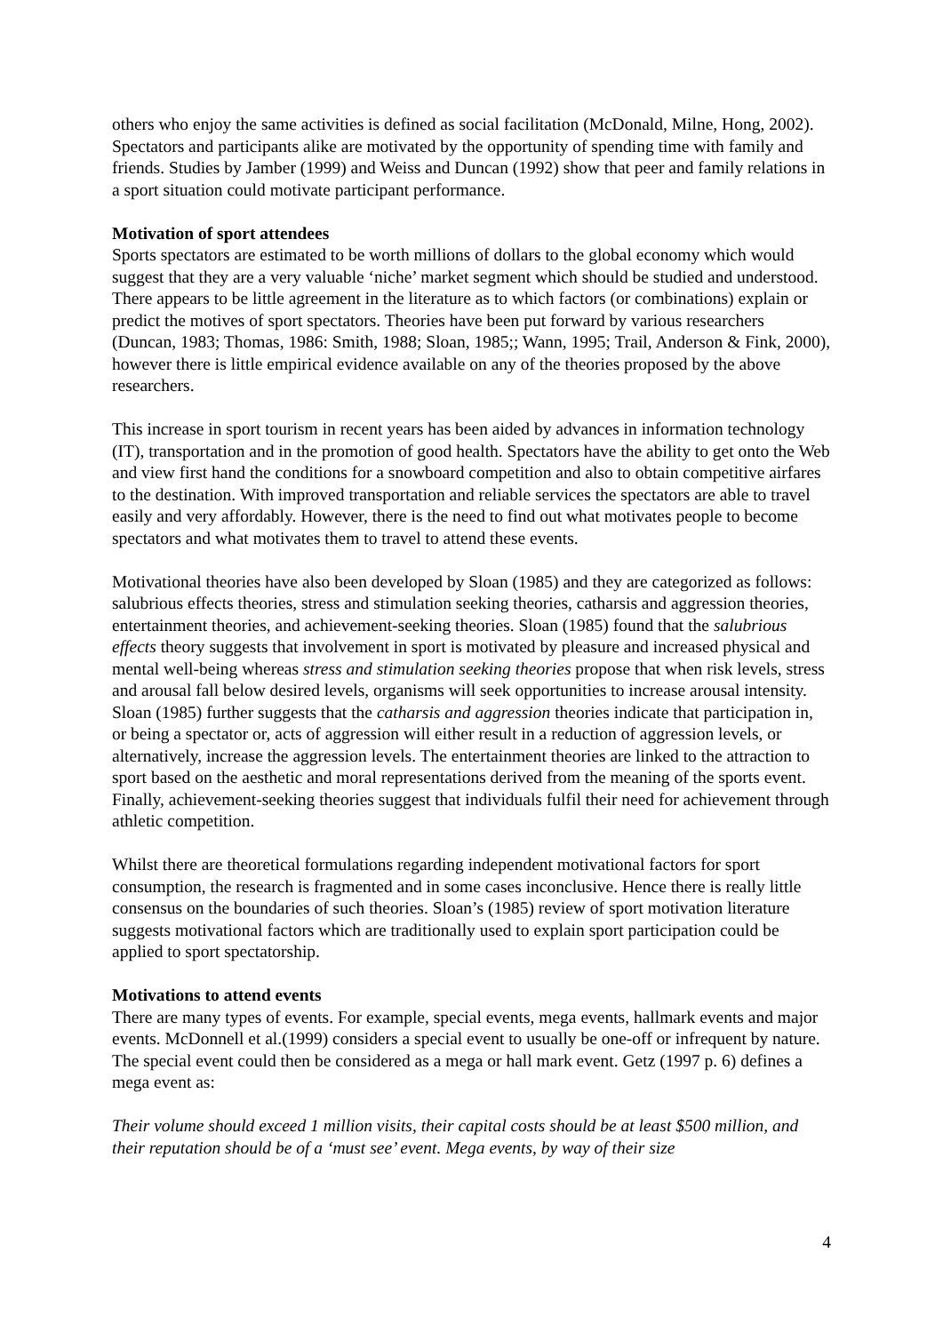others who enjoy the same activities is defined as social facilitation (McDonald, Milne, Hong, 2002). Spectators and participants alike are motivated by the opportunity of spending time with family and friends. Studies by Jamber (1999) and Weiss and Duncan (1992) show that peer and family relations in a sport situation could motivate participant performance.
Motivation of sport attendees
Sports spectators are estimated to be worth millions of dollars to the global economy which would suggest that they are a very valuable ‘niche’ market segment which should be studied and understood. There appears to be little agreement in the literature as to which factors (or combinations) explain or predict the motives of sport spectators. Theories have been put forward by various researchers (Duncan, 1983; Thomas, 1986: Smith, 1988; Sloan, 1985;; Wann, 1995; Trail, Anderson & Fink, 2000), however there is little empirical evidence available on any of the theories proposed by the above researchers.
This increase in sport tourism in recent years has been aided by advances in information technology (IT), transportation and in the promotion of good health. Spectators have the ability to get onto the Web and view first hand the conditions for a snowboard competition and also to obtain competitive airfares to the destination. With improved transportation and reliable services the spectators are able to travel easily and very affordably. However, there is the need to find out what motivates people to become spectators and what motivates them to travel to attend these events.
Motivational theories have also been developed by Sloan (1985) and they are categorized as follows: salubrious effects theories, stress and stimulation seeking theories, catharsis and aggression theories, entertainment theories, and achievement-seeking theories. Sloan (1985) found that the salubrious effects theory suggests that involvement in sport is motivated by pleasure and increased physical and mental well-being whereas stress and stimulation seeking theories propose that when risk levels, stress and arousal fall below desired levels, organisms will seek opportunities to increase arousal intensity. Sloan (1985) further suggests that the catharsis and aggression theories indicate that participation in, or being a spectator or, acts of aggression will either result in a reduction of aggression levels, or alternatively, increase the aggression levels. The entertainment theories are linked to the attraction to sport based on the aesthetic and moral representations derived from the meaning of the sports event. Finally, achievement-seeking theories suggest that individuals fulfil their need for achievement through athletic competition.
Whilst there are theoretical formulations regarding independent motivational factors for sport consumption, the research is fragmented and in some cases inconclusive. Hence there is really little consensus on the boundaries of such theories. Sloan’s (1985) review of sport motivation literature suggests motivational factors which are traditionally used to explain sport participation could be applied to sport spectatorship.
Motivations to attend events
There are many types of events. For example, special events, mega events, hallmark events and major events. McDonnell et al.(1999) considers a special event to usually be one-off or infrequent by nature. The special event could then be considered as a mega or hall mark event. Getz (1997 p. 6) defines a mega event as:
Their volume should exceed 1 million visits, their capital costs should be at least $500 million, and their reputation should be of a ‘must see’ event. Mega events, by way of their size
4